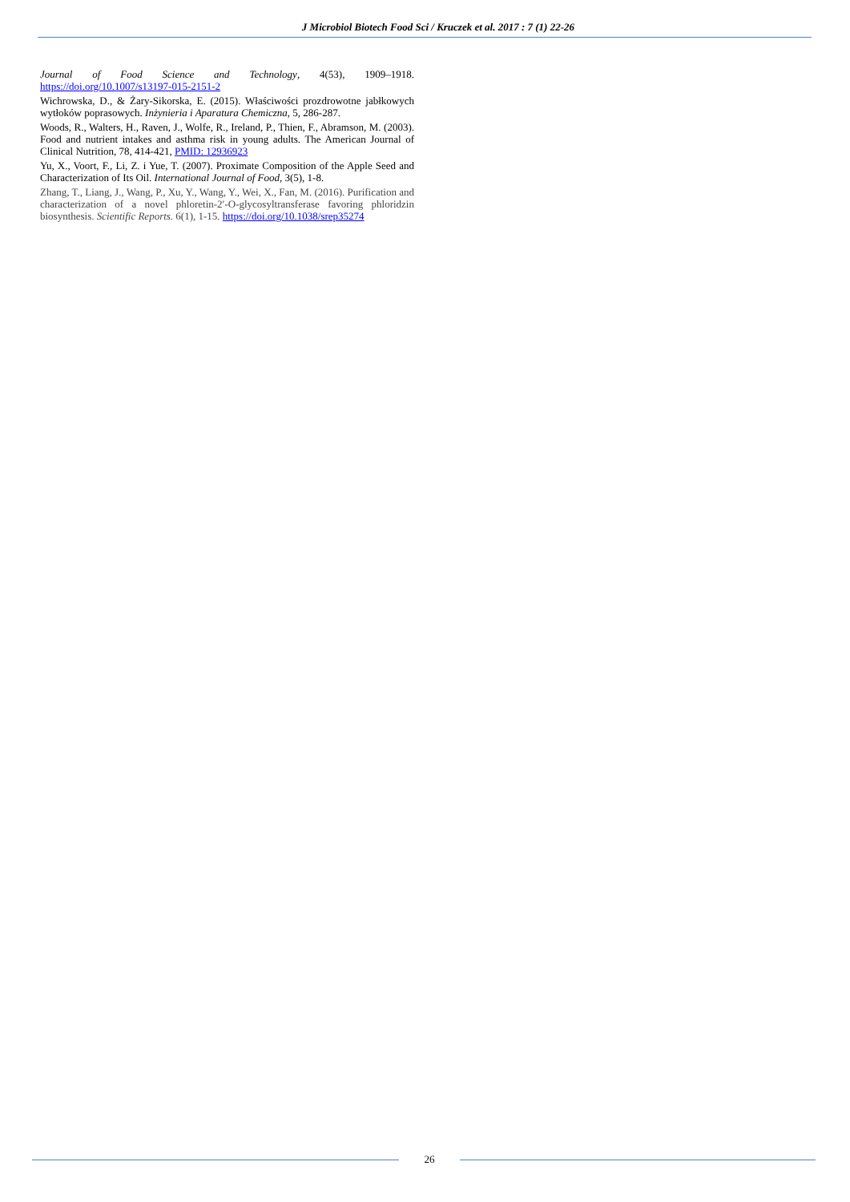J Microbiol Biotech Food Sci / Kruczek et al. 2017 : 7 (1) 22-26
Journal of Food Science and Technology, 4(53), 1909–1918. https://doi.org/10.1007/s13197-015-2151-2
Wichrowska, D., & Żary-Sikorska, E. (2015). Właściwości prozdrowotne jabłkowych wytłoków poprasowych. Inżynieria i Aparatura Chemiczna, 5, 286-287.
Woods, R., Walters, H., Raven, J., Wolfe, R., Ireland, P., Thien, F., Abramson, M. (2003). Food and nutrient intakes and asthma risk in young adults. The American Journal of Clinical Nutrition, 78, 414-421, PMID: 12936923
Yu, X., Voort, F., Li, Z. i Yue, T. (2007). Proximate Composition of the Apple Seed and Characterization of Its Oil. International Journal of Food, 3(5), 1-8.
Zhang, T., Liang, J., Wang, P., Xu, Y., Wang, Y., Wei, X., Fan, M. (2016). Purification and characterization of a novel phloretin-2′-O-glycosyltransferase favoring phloridzin biosynthesis. Scientific Reports. 6(1), 1-15. https://doi.org/10.1038/srep35274
26